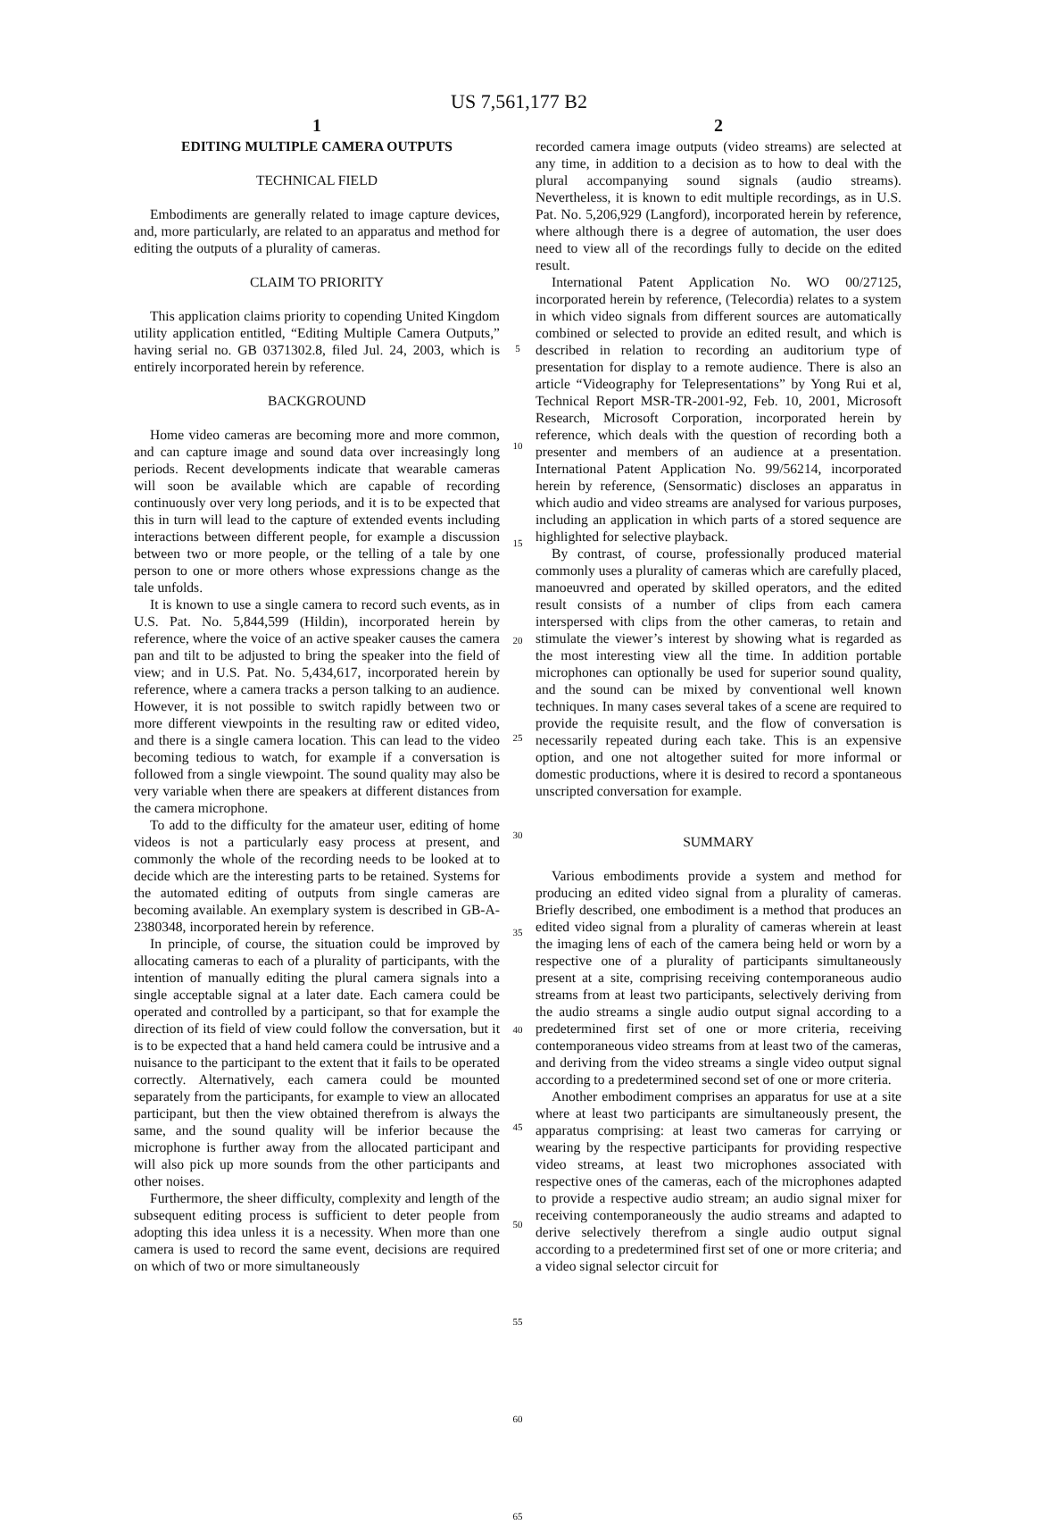US 7,561,177 B2
1
EDITING MULTIPLE CAMERA OUTPUTS
TECHNICAL FIELD
Embodiments are generally related to image capture devices, and, more particularly, are related to an apparatus and method for editing the outputs of a plurality of cameras.
CLAIM TO PRIORITY
This application claims priority to copending United Kingdom utility application entitled, “Editing Multiple Camera Outputs,” having serial no. GB 0371302.8, filed Jul. 24, 2003, which is entirely incorporated herein by reference.
BACKGROUND
Home video cameras are becoming more and more common, and can capture image and sound data over increasingly long periods. Recent developments indicate that wearable cameras will soon be available which are capable of recording continuously over very long periods, and it is to be expected that this in turn will lead to the capture of extended events including interactions between different people, for example a discussion between two or more people, or the telling of a tale by one person to one or more others whose expressions change as the tale unfolds.
It is known to use a single camera to record such events, as in U.S. Pat. No. 5,844,599 (Hildin), incorporated herein by reference, where the voice of an active speaker causes the camera pan and tilt to be adjusted to bring the speaker into the field of view; and in U.S. Pat. No. 5,434,617, incorporated herein by reference, where a camera tracks a person talking to an audience. However, it is not possible to switch rapidly between two or more different viewpoints in the resulting raw or edited video, and there is a single camera location. This can lead to the video becoming tedious to watch, for example if a conversation is followed from a single viewpoint. The sound quality may also be very variable when there are speakers at different distances from the camera microphone.
To add to the difficulty for the amateur user, editing of home videos is not a particularly easy process at present, and commonly the whole of the recording needs to be looked at to decide which are the interesting parts to be retained. Systems for the automated editing of outputs from single cameras are becoming available. An exemplary system is described in GB-A-2380348, incorporated herein by reference.
In principle, of course, the situation could be improved by allocating cameras to each of a plurality of participants, with the intention of manually editing the plural camera signals into a single acceptable signal at a later date. Each camera could be operated and controlled by a participant, so that for example the direction of its field of view could follow the conversation, but it is to be expected that a hand held camera could be intrusive and a nuisance to the participant to the extent that it fails to be operated correctly. Alternatively, each camera could be mounted separately from the participants, for example to view an allocated participant, but then the view obtained therefrom is always the same, and the sound quality will be inferior because the microphone is further away from the allocated participant and will also pick up more sounds from the other participants and other noises.
Furthermore, the sheer difficulty, complexity and length of the subsequent editing process is sufficient to deter people from adopting this idea unless it is a necessity. When more than one camera is used to record the same event, decisions are required on which of two or more simultaneously
5
10
15
20
25
30
35
40
45
50
55
60
65
2
recorded camera image outputs (video streams) are selected at any time, in addition to a decision as to how to deal with the plural accompanying sound signals (audio streams). Nevertheless, it is known to edit multiple recordings, as in U.S. Pat. No. 5,206,929 (Langford), incorporated herein by reference, where although there is a degree of automation, the user does need to view all of the recordings fully to decide on the edited result.
International Patent Application No. WO 00/27125, incorporated herein by reference, (Telecordia) relates to a system in which video signals from different sources are automatically combined or selected to provide an edited result, and which is described in relation to recording an auditorium type of presentation for display to a remote audience. There is also an article “Videography for Telepresentations” by Yong Rui et al, Technical Report MSR-TR-2001-92, Feb. 10, 2001, Microsoft Research, Microsoft Corporation, incorporated herein by reference, which deals with the question of recording both a presenter and members of an audience at a presentation. International Patent Application No. 99/56214, incorporated herein by reference, (Sensormatic) discloses an apparatus in which audio and video streams are analysed for various purposes, including an application in which parts of a stored sequence are highlighted for selective playback.
By contrast, of course, professionally produced material commonly uses a plurality of cameras which are carefully placed, manoeuvred and operated by skilled operators, and the edited result consists of a number of clips from each camera interspersed with clips from the other cameras, to retain and stimulate the viewer’s interest by showing what is regarded as the most interesting view all the time. In addition portable microphones can optionally be used for superior sound quality, and the sound can be mixed by conventional well known techniques. In many cases several takes of a scene are required to provide the requisite result, and the flow of conversation is necessarily repeated during each take. This is an expensive option, and one not altogether suited for more informal or domestic productions, where it is desired to record a spontaneous unscripted conversation for example.
SUMMARY
Various embodiments provide a system and method for producing an edited video signal from a plurality of cameras. Briefly described, one embodiment is a method that produces an edited video signal from a plurality of cameras wherein at least the imaging lens of each of the camera being held or worn by a respective one of a plurality of participants simultaneously present at a site, comprising receiving contemporaneous audio streams from at least two participants, selectively deriving from the audio streams a single audio output signal according to a predetermined first set of one or more criteria, receiving contemporaneous video streams from at least two of the cameras, and deriving from the video streams a single video output signal according to a predetermined second set of one or more criteria.
Another embodiment comprises an apparatus for use at a site where at least two participants are simultaneously present, the apparatus comprising: at least two cameras for carrying or wearing by the respective participants for providing respective video streams, at least two microphones associated with respective ones of the cameras, each of the microphones adapted to provide a respective audio stream; an audio signal mixer for receiving contemporaneously the audio streams and adapted to derive selectively therefrom a single audio output signal according to a predetermined first set of one or more criteria; and a video signal selector circuit for